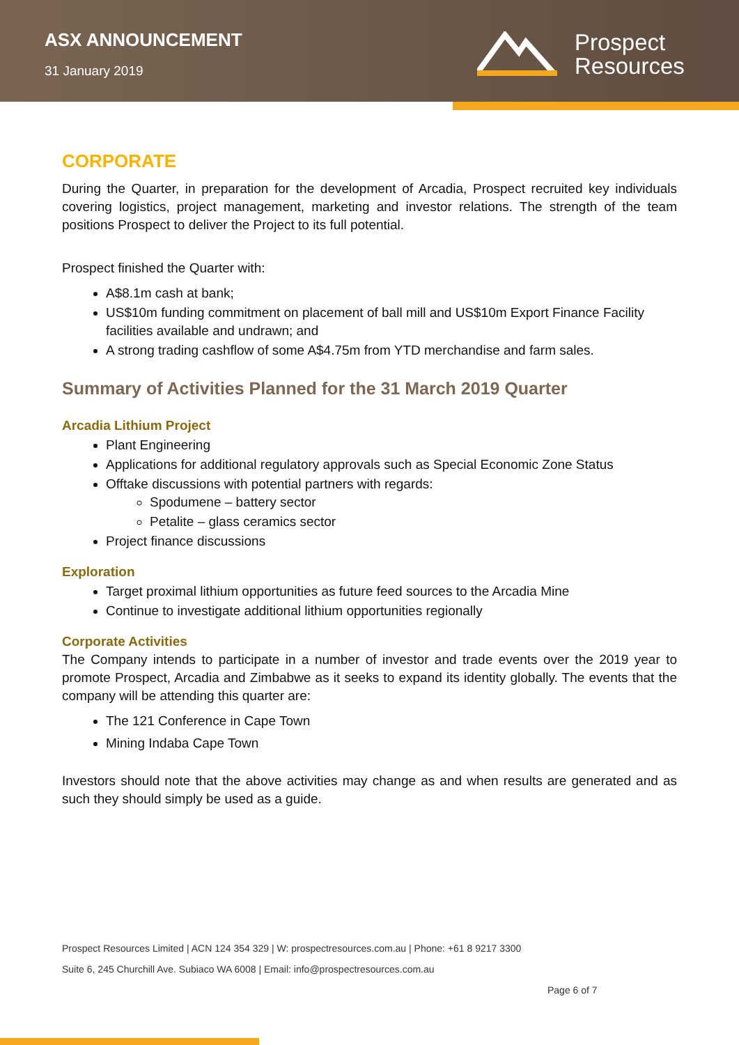ASX ANNOUNCEMENT
31 January 2019
Prospect
Resources
CORPORATE
During the Quarter, in preparation for the development of Arcadia, Prospect recruited key individuals covering logistics, project management, marketing and investor relations. The strength of the team positions Prospect to deliver the Project to its full potential.
Prospect finished the Quarter with:
A$8.1m cash at bank;
US$10m funding commitment on placement of ball mill and US$10m Export Finance Facility facilities available and undrawn; and
A strong trading cashflow of some A$4.75m from YTD merchandise and farm sales.
Summary of Activities Planned for the 31 March 2019 Quarter
Arcadia Lithium Project
Plant Engineering
Applications for additional regulatory approvals such as Special Economic Zone Status
Offtake discussions with potential partners with regards:
Spodumene – battery sector
Petalite – glass ceramics sector
Project finance discussions
Exploration
Target proximal lithium opportunities as future feed sources to the Arcadia Mine
Continue to investigate additional lithium opportunities regionally
Corporate Activities
The Company intends to participate in a number of investor and trade events over the 2019 year to promote Prospect, Arcadia and Zimbabwe as it seeks to expand its identity globally. The events that the company will be attending this quarter are:
The 121 Conference in Cape Town
Mining Indaba Cape Town
Investors should note that the above activities may change as and when results are generated and as such they should simply be used as a guide.
Prospect Resources Limited | ACN 124 354 329 | W: prospectresources.com.au | Phone: +61 8 9217 3300
Suite 6, 245 Churchill Ave. Subiaco WA 6008 | Email: info@prospectresources.com.au
Page 6 of 7